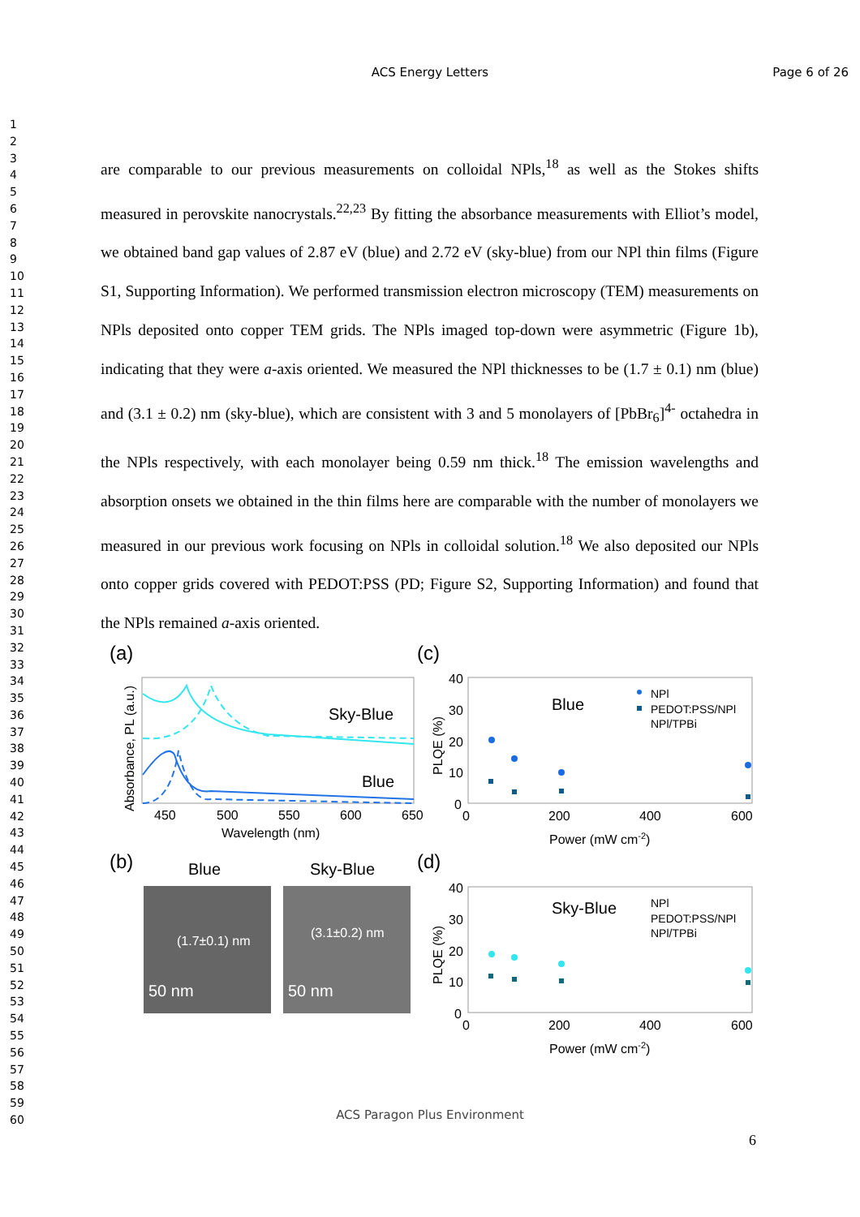ACS Energy Letters
Page 6 of 26
1
2
3
4
5
6
7
8
9
10
11
12
13
14
15
16
17
18
19
20
21
22
23
24
25
26
27
28
29
30
31
32
33
34
35
36
37
38
39
40
41
42
43
44
45
46
47
48
49
50
51
52
53
54
55
56
57
58
59
60
are comparable to our previous measurements on colloidal NPls,<sup>18</sup> as well as the Stokes shifts measured in perovskite nanocrystals.<sup>22,23</sup> By fitting the absorbance measurements with Elliot’s model, we obtained band gap values of 2.87 eV (blue) and 2.72 eV (sky-blue) from our NPl thin films (Figure S1, Supporting Information). We performed transmission electron microscopy (TEM) measurements on NPls deposited onto copper TEM grids. The NPls imaged top-down were asymmetric (Figure 1b), indicating that they were a-axis oriented. We measured the NPl thicknesses to be (1.7 ± 0.1) nm (blue) and (3.1 ± 0.2) nm (sky-blue), which are consistent with 3 and 5 monolayers of [PbBr<sub>6</sub>]<sup>4-</sup> octahedra in the NPls respectively, with each monolayer being 0.59 nm thick.<sup>18</sup> The emission wavelengths and absorption onsets we obtained in the thin films here are comparable with the number of monolayers we measured in our previous work focusing on NPls in colloidal solution.<sup>18</sup> We also deposited our NPls onto copper grids covered with PEDOT:PSS (PD; Figure S2, Supporting Information) and found that the NPls remained a-axis oriented.
(a)
Sky-Blue
Blue
450
500
550
600
650
Wavelength (nm)
Absorbance, PL (a.u.)
(c)
40
30
20
10
0
0
200
400
600
Power (mW cm-2)
PLQE (%)
Blue
NPl
PEDOT:PSS/NPl
NPl/TPBi
(b)
Blue
Sky-Blue
(1.7±0.1) nm
(3.1±0.2) nm
50 nm
50 nm
(d)
40
30
20
10
0
0
200
400
600
Power (mW cm-2)
PLQE (%)
Sky-Blue
NPl
PEDOT:PSS/NPl
NPl/TPBi
ACS Paragon Plus Environment
6